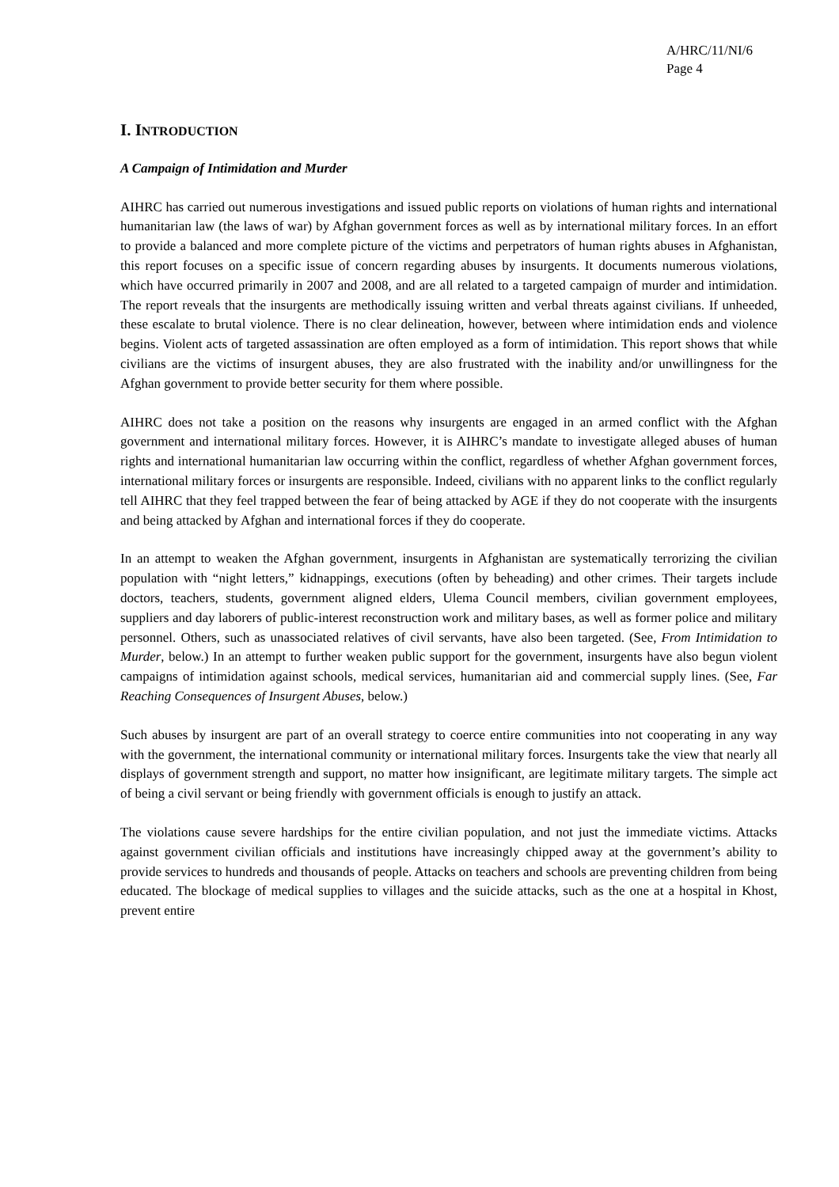A/HRC/11/NI/6
Page 4
I. INTRODUCTION
A Campaign of Intimidation and Murder
AIHRC has carried out numerous investigations and issued public reports on violations of human rights and international humanitarian law (the laws of war) by Afghan government forces as well as by international military forces. In an effort to provide a balanced and more complete picture of the victims and perpetrators of human rights abuses in Afghanistan, this report focuses on a specific issue of concern regarding abuses by insurgents. It documents numerous violations, which have occurred primarily in 2007 and 2008, and are all related to a targeted campaign of murder and intimidation. The report reveals that the insurgents are methodically issuing written and verbal threats against civilians. If unheeded, these escalate to brutal violence. There is no clear delineation, however, between where intimidation ends and violence begins. Violent acts of targeted assassination are often employed as a form of intimidation. This report shows that while civilians are the victims of insurgent abuses, they are also frustrated with the inability and/or unwillingness for the Afghan government to provide better security for them where possible.
AIHRC does not take a position on the reasons why insurgents are engaged in an armed conflict with the Afghan government and international military forces. However, it is AIHRC’s mandate to investigate alleged abuses of human rights and international humanitarian law occurring within the conflict, regardless of whether Afghan government forces, international military forces or insurgents are responsible. Indeed, civilians with no apparent links to the conflict regularly tell AIHRC that they feel trapped between the fear of being attacked by AGE if they do not cooperate with the insurgents and being attacked by Afghan and international forces if they do cooperate.
In an attempt to weaken the Afghan government, insurgents in Afghanistan are systematically terrorizing the civilian population with “night letters,” kidnappings, executions (often by beheading) and other crimes. Their targets include doctors, teachers, students, government aligned elders, Ulema Council members, civilian government employees, suppliers and day laborers of public-interest reconstruction work and military bases, as well as former police and military personnel. Others, such as unassociated relatives of civil servants, have also been targeted. (See, From Intimidation to Murder, below.) In an attempt to further weaken public support for the government, insurgents have also begun violent campaigns of intimidation against schools, medical services, humanitarian aid and commercial supply lines. (See, Far Reaching Consequences of Insurgent Abuses, below.)
Such abuses by insurgent are part of an overall strategy to coerce entire communities into not cooperating in any way with the government, the international community or international military forces. Insurgents take the view that nearly all displays of government strength and support, no matter how insignificant, are legitimate military targets. The simple act of being a civil servant or being friendly with government officials is enough to justify an attack.
The violations cause severe hardships for the entire civilian population, and not just the immediate victims. Attacks against government civilian officials and institutions have increasingly chipped away at the government’s ability to provide services to hundreds and thousands of people. Attacks on teachers and schools are preventing children from being educated. The blockage of medical supplies to villages and the suicide attacks, such as the one at a hospital in Khost, prevent entire